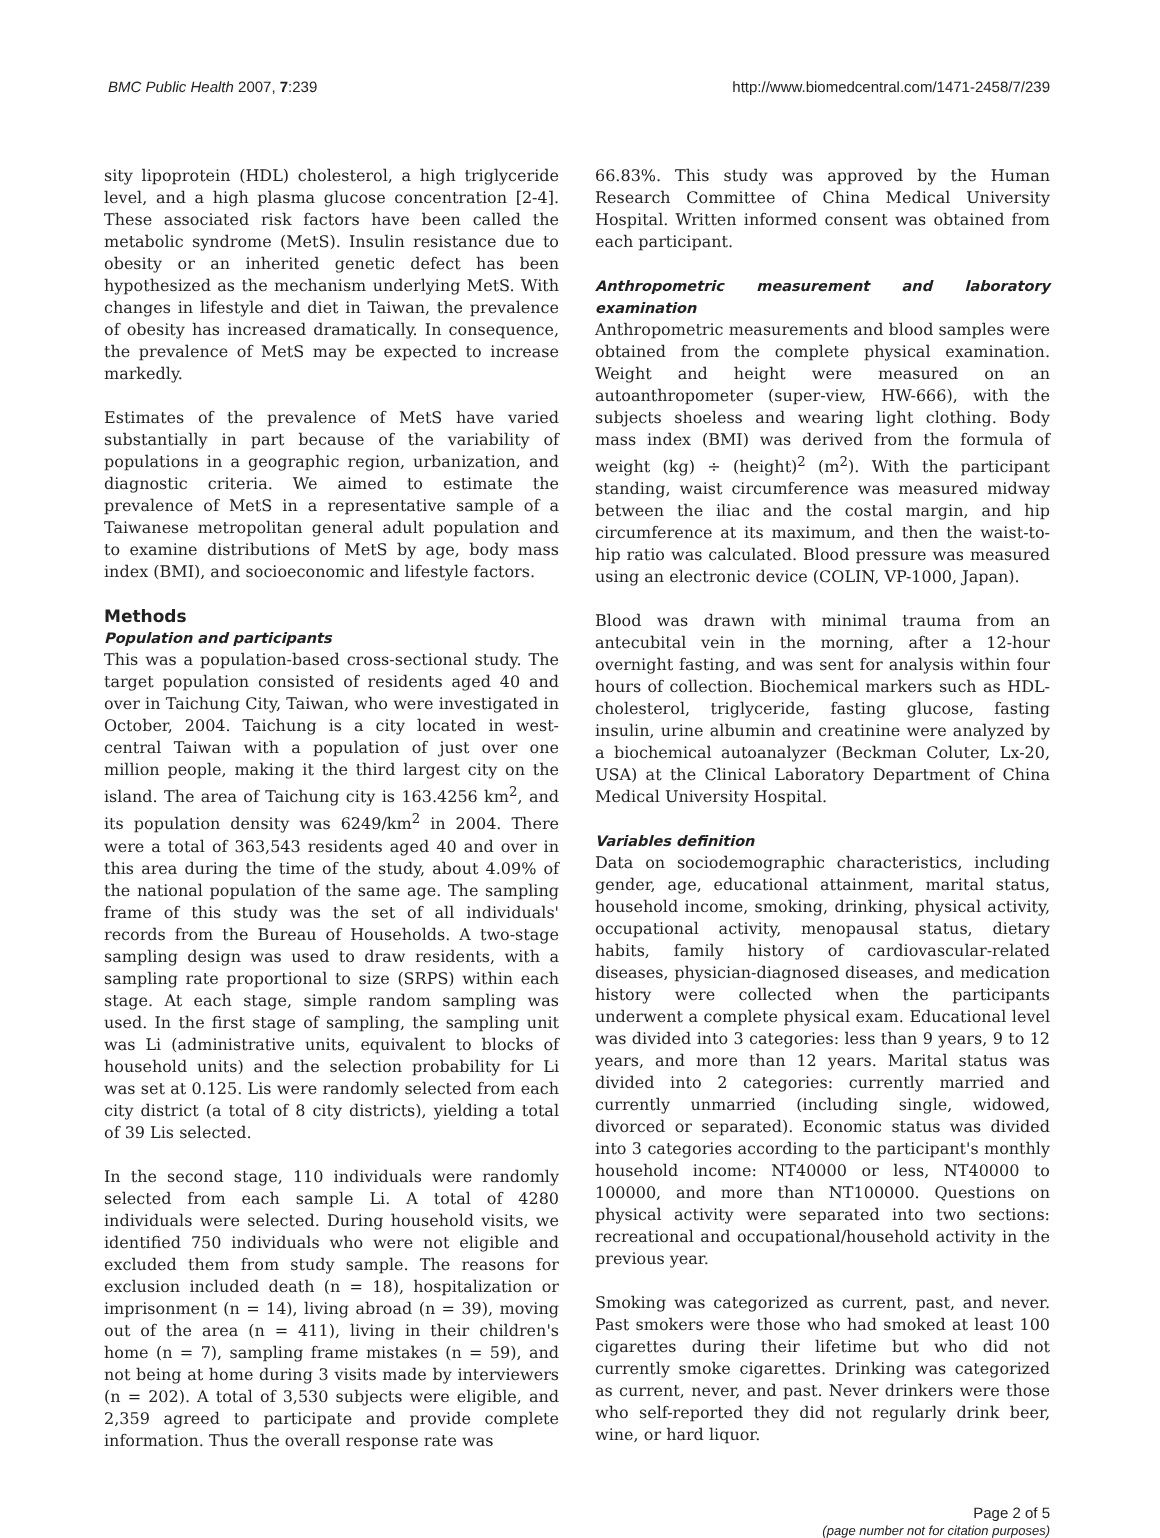BMC Public Health 2007, 7:239 http://www.biomedcentral.com/1471-2458/7/239
sity lipoprotein (HDL) cholesterol, a high triglyceride level, and a high plasma glucose concentration [2-4]. These associated risk factors have been called the metabolic syndrome (MetS). Insulin resistance due to obesity or an inherited genetic defect has been hypothesized as the mechanism underlying MetS. With changes in lifestyle and diet in Taiwan, the prevalence of obesity has increased dramatically. In consequence, the prevalence of MetS may be expected to increase markedly.
Estimates of the prevalence of MetS have varied substantially in part because of the variability of populations in a geographic region, urbanization, and diagnostic criteria. We aimed to estimate the prevalence of MetS in a representative sample of a Taiwanese metropolitan general adult population and to examine distributions of MetS by age, body mass index (BMI), and socioeconomic and lifestyle factors.
Methods
Population and participants
This was a population-based cross-sectional study. The target population consisted of residents aged 40 and over in Taichung City, Taiwan, who were investigated in October, 2004. Taichung is a city located in west-central Taiwan with a population of just over one million people, making it the third largest city on the island. The area of Taichung city is 163.4256 km<sup>2</sup>, and its population density was 6249/km<sup>2</sup> in 2004. There were a total of 363,543 residents aged 40 and over in this area during the time of the study, about 4.09% of the national population of the same age. The sampling frame of this study was the set of all individuals' records from the Bureau of Households. A two-stage sampling design was used to draw residents, with a sampling rate proportional to size (SRPS) within each stage. At each stage, simple random sampling was used. In the first stage of sampling, the sampling unit was Li (administrative units, equivalent to blocks of household units) and the selection probability for Li was set at 0.125. Lis were randomly selected from each city district (a total of 8 city districts), yielding a total of 39 Lis selected.
In the second stage, 110 individuals were randomly selected from each sample Li. A total of 4280 individuals were selected. During household visits, we identified 750 individuals who were not eligible and excluded them from study sample. The reasons for exclusion included death (n = 18), hospitalization or imprisonment (n = 14), living abroad (n = 39), moving out of the area (n = 411), living in their children's home (n = 7), sampling frame mistakes (n = 59), and not being at home during 3 visits made by interviewers (n = 202). A total of 3,530 subjects were eligible, and 2,359 agreed to participate and provide complete information. Thus the overall response rate was
66.83%. This study was approved by the Human Research Committee of China Medical University Hospital. Written informed consent was obtained from each participant.
Anthropometric measurement and laboratory examination
Anthropometric measurements and blood samples were obtained from the complete physical examination. Weight and height were measured on an autoanthropometer (super-view, HW-666), with the subjects shoeless and wearing light clothing. Body mass index (BMI) was derived from the formula of weight (kg) ÷ (height)<sup>2</sup> (m<sup>2</sup>). With the participant standing, waist circumference was measured midway between the iliac and the costal margin, and hip circumference at its maximum, and then the waist-to-hip ratio was calculated. Blood pressure was measured using an electronic device (COLIN, VP-1000, Japan).
Blood was drawn with minimal trauma from an antecubital vein in the morning, after a 12-hour overnight fasting, and was sent for analysis within four hours of collection. Biochemical markers such as HDL-cholesterol, triglyceride, fasting glucose, fasting insulin, urine albumin and creatinine were analyzed by a biochemical autoanalyzer (Beckman Coluter, Lx-20, USA) at the Clinical Laboratory Department of China Medical University Hospital.
Variables definition
Data on sociodemographic characteristics, including gender, age, educational attainment, marital status, household income, smoking, drinking, physical activity, occupational activity, menopausal status, dietary habits, family history of cardiovascular-related diseases, physician-diagnosed diseases, and medication history were collected when the participants underwent a complete physical exam. Educational level was divided into 3 categories: less than 9 years, 9 to 12 years, and more than 12 years. Marital status was divided into 2 categories: currently married and currently unmarried (including single, widowed, divorced or separated). Economic status was divided into 3 categories according to the participant's monthly household income: NT40000 or less, NT40000 to 100000, and more than NT100000. Questions on physical activity were separated into two sections: recreational and occupational/household activity in the previous year.
Smoking was categorized as current, past, and never. Past smokers were those who had smoked at least 100 cigarettes during their lifetime but who did not currently smoke cigarettes. Drinking was categorized as current, never, and past. Never drinkers were those who self-reported they did not regularly drink beer, wine, or hard liquor.
Page 2 of 5
(page number not for citation purposes)